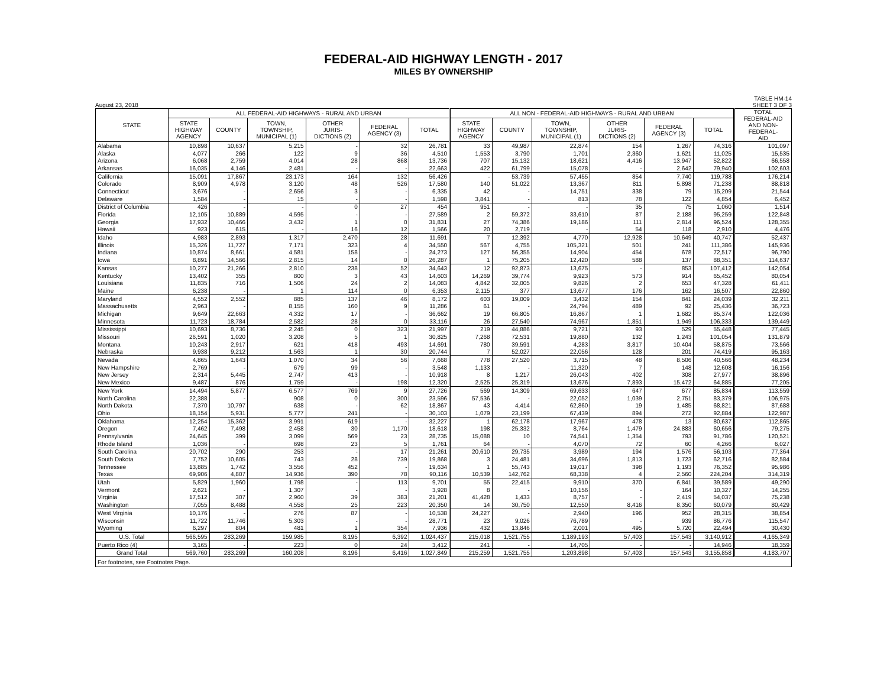FEDERAL-AID HIGHWAY LENGTH - 2017
MILES BY OWNERSHIP
August 23, 2018 TABLE HM-14
SHEET 3 OF 3
| STATE | ALL FEDERAL-AID HIGHWAYS - RURAL AND URBAN | | | | | | ALL NON - FEDERAL-AID HIGHWAYS - RURAL AND URBAN | | | | | | TOTAL FEDERAL-AID AND NON- FEDERAL- AID |
| --- | --- | --- | --- | --- | --- | --- | --- | --- | --- | --- | --- | --- | --- |
| | STATE HIGHWAY AGENCY | COUNTY | TOWN, TOWNSHIP, MUNICIPAL (1) | OTHER JURIS- DICTIONS (2) | FEDERAL AGENCY (3) | TOTAL | STATE HIGHWAY AGENCY | COUNTY | TOWN, TOWNSHIP, MUNICIPAL (1) | OTHER JURIS- DICTIONS (2) | FEDERAL AGENCY (3) | TOTAL | |
| Alabama | 10,898 | 10,637 | 5,215 | - | 32 | 26,781 | 33 | 49,987 | 22,874 | 154 | 1,267 | 74,316 | 101,097 |
| Alaska | 4,077 | 266 | 122 | 9 | 36 | 4,510 | 1,553 | 3,790 | 1,701 | 2,360 | 1,621 | 11,025 | 15,535 |
| Arizona | 6,068 | 2,759 | 4,014 | 28 | 868 | 13,736 | 707 | 15,132 | 18,621 | 4,416 | 13,947 | 52,822 | 66,558 |
| Arkansas | 16,035 | 4,146 | 2,481 | - | - | 22,663 | 422 | 61,799 | 15,078 | - | 2,642 | 79,940 | 102,603 |
| California | 15,091 | 17,867 | 23,173 | 164 | 132 | 56,426 | - | 53,739 | 57,455 | 854 | 7,740 | 119,788 | 176,214 |
| Colorado | 8,909 | 4,978 | 3,120 | 48 | 526 | 17,580 | 140 | 51,022 | 13,367 | 811 | 5,898 | 71,238 | 88,818 |
| Connecticut | 3,676 | - | 2,656 | 3 | - | 6,335 | 42 | - | 14,751 | 338 | 79 | 15,209 | 21,544 |
| Delaware | 1,584 | - | 15 | - | - | 1,598 | 3,841 | - | 813 | 78 | 122 | 4,854 | 6,452 |
| District of Columbia | 426 | - | - | 0 | 27 | 454 | 951 | - | - | 35 | 75 | 1,060 | 1,514 |
| Florida | 12,105 | 10,889 | 4,595 | - | - | 27,589 | 2 | 59,372 | 33,610 | 87 | 2,188 | 95,259 | 122,848 |
| Georgia | 17,932 | 10,466 | 3,432 | 1 | 0 | 31,831 | 27 | 74,386 | 19,186 | 111 | 2,814 | 96,524 | 128,355 |
| Hawaii | 923 | 615 | - | 16 | 12 | 1,566 | 20 | 2,719 | - | 54 | 118 | 2,910 | 4,476 |
| Idaho | 4,983 | 2,893 | 1,317 | 2,470 | 28 | 11,691 | 7 | 12,392 | 4,770 | 12,928 | 10,649 | 40,747 | 52,437 |
| Illinois | 15,326 | 11,727 | 7,171 | 323 | 4 | 34,550 | 567 | 4,755 | 105,321 | 501 | 241 | 111,386 | 145,936 |
| Indiana | 10,874 | 8,661 | 4,581 | 158 | - | 24,273 | 127 | 56,355 | 14,904 | 454 | 678 | 72,517 | 96,790 |
| Iowa | 8,891 | 14,566 | 2,815 | 14 | 0 | 26,287 | 1 | 75,205 | 12,420 | 588 | 137 | 88,351 | 114,637 |
| Kansas | 10,277 | 21,266 | 2,810 | 238 | 52 | 34,643 | 12 | 92,873 | 13,675 | - | 853 | 107,412 | 142,054 |
| Kentucky | 13,402 | 355 | 800 | 3 | 43 | 14,603 | 14,269 | 39,774 | 9,923 | 573 | 914 | 65,452 | 80,054 |
| Louisiana | 11,835 | 716 | 1,506 | 24 | 2 | 14,083 | 4,842 | 32,005 | 9,826 | 2 | 653 | 47,328 | 61,411 |
| Maine | 6,238 | - | 1 | 114 | 0 | 6,353 | 2,115 | 377 | 13,677 | 176 | 162 | 16,507 | 22,860 |
| Maryland | 4,552 | 2,552 | 885 | 137 | 46 | 8,172 | 603 | 19,009 | 3,432 | 154 | 841 | 24,039 | 32,211 |
| Massachusetts | 2,963 | - | 8,155 | 160 | 9 | 11,286 | 61 | - | 24,794 | 489 | 92 | 25,436 | 36,723 |
| Michigan | 9,649 | 22,663 | 4,332 | 17 | - | 36,662 | 19 | 66,805 | 16,867 | 1 | 1,682 | 85,374 | 122,036 |
| Minnesota | 11,723 | 18,784 | 2,582 | 28 | 0 | 33,116 | 26 | 27,540 | 74,967 | 1,851 | 1,949 | 106,333 | 139,449 |
| Mississippi | 10,693 | 8,736 | 2,245 | 0 | 323 | 21,997 | 219 | 44,886 | 9,721 | 93 | 529 | 55,448 | 77,445 |
| Missouri | 26,591 | 1,020 | 3,208 | 5 | 1 | 30,825 | 7,268 | 72,531 | 19,880 | 132 | 1,243 | 101,054 | 131,879 |
| Montana | 10,243 | 2,917 | 621 | 418 | 493 | 14,691 | 780 | 39,591 | 4,283 | 3,817 | 10,404 | 58,875 | 73,566 |
| Nebraska | 9,938 | 9,212 | 1,563 | 1 | 30 | 20,744 | 7 | 52,027 | 22,056 | 128 | 201 | 74,419 | 95,163 |
| Nevada | 4,865 | 1,643 | 1,070 | 34 | 56 | 7,668 | 778 | 27,520 | 3,715 | 48 | 8,506 | 40,566 | 48,234 |
| New Hampshire | 2,769 | - | 679 | 99 | - | 3,548 | 1,133 | - | 11,320 | 7 | 148 | 12,608 | 16,156 |
| New Jersey | 2,314 | 5,445 | 2,747 | 413 | - | 10,918 | 8 | 1,217 | 26,043 | 402 | 308 | 27,977 | 38,896 |
| New Mexico | 9,487 | 876 | 1,759 | - | 198 | 12,320 | 2,525 | 25,319 | 13,676 | 7,893 | 15,472 | 64,885 | 77,205 |
| New York | 14,494 | 5,877 | 6,577 | 769 | 9 | 27,726 | 569 | 14,309 | 69,633 | 647 | 677 | 85,834 | 113,559 |
| North Carolina | 22,388 | - | 908 | 0 | 300 | 23,596 | 57,536 | - | 22,052 | 1,039 | 2,751 | 83,379 | 106,975 |
| North Dakota | 7,370 | 10,797 | 638 | - | 62 | 18,867 | 43 | 4,414 | 62,860 | 19 | 1,485 | 68,821 | 87,688 |
| Ohio | 18,154 | 5,931 | 5,777 | 241 | - | 30,103 | 1,079 | 23,199 | 67,439 | 894 | 272 | 92,884 | 122,987 |
| Oklahoma | 12,254 | 15,362 | 3,991 | 619 | - | 32,227 | 1 | 62,178 | 17,967 | 478 | 13 | 80,637 | 112,865 |
| Oregon | 7,462 | 7,498 | 2,458 | 30 | 1,170 | 18,618 | 198 | 25,332 | 8,764 | 1,479 | 24,883 | 60,656 | 79,275 |
| Pennsylvania | 24,645 | 399 | 3,099 | 569 | 23 | 28,735 | 15,088 | 10 | 74,541 | 1,354 | 793 | 91,786 | 120,521 |
| Rhode Island | 1,036 | - | 698 | 23 | 5 | 1,761 | 64 | - | 4,070 | 72 | 60 | 4,266 | 6,027 |
| South Carolina | 20,702 | 290 | 253 | - | 17 | 21,261 | 20,610 | 29,735 | 3,989 | 194 | 1,576 | 56,103 | 77,364 |
| South Dakota | 7,752 | 10,605 | 743 | 28 | 739 | 19,868 | 3 | 24,481 | 34,696 | 1,813 | 1,723 | 62,716 | 82,584 |
| Tennessee | 13,885 | 1,742 | 3,556 | 452 | - | 19,634 | 1 | 55,743 | 19,017 | 398 | 1,193 | 76,352 | 95,986 |
| Texas | 69,906 | 4,807 | 14,936 | 390 | 78 | 90,116 | 10,539 | 142,762 | 68,338 | 4 | 2,560 | 224,204 | 314,319 |
| Utah | 5,829 | 1,960 | 1,798 | - | 113 | 9,701 | 55 | 22,415 | 9,910 | 370 | 6,841 | 39,589 | 49,290 |
| Vermont | 2,621 | - | 1,307 | - | - | 3,928 | 8 | - | 10,156 | - | 164 | 10,327 | 14,255 |
| Virginia | 17,512 | 307 | 2,960 | 39 | 383 | 21,201 | 41,428 | 1,433 | 8,757 | - | 2,419 | 54,037 | 75,238 |
| Washington | 7,055 | 8,488 | 4,558 | 25 | 223 | 20,350 | 14 | 30,750 | 12,550 | 8,416 | 8,350 | 60,079 | 80,429 |
| West Virginia | 10,176 | - | 276 | 87 | - | 10,538 | 24,227 | - | 2,940 | 196 | 952 | 28,315 | 38,854 |
| Wisconsin | 11,722 | 11,746 | 5,303 | - | - | 28,771 | 23 | 9,026 | 76,789 | - | 939 | 86,776 | 115,547 |
| Wyoming | 6,297 | 804 | 481 | 1 | 354 | 7,936 | 432 | 13,846 | 2,001 | 495 | 5,720 | 22,494 | 30,430 |
| U.S. Total | 566,595 | 283,269 | 159,985 | 8,195 | 6,392 | 1,024,437 | 215,018 | 1,521,755 | 1,189,193 | 57,403 | 157,543 | 3,140,912 | 4,165,349 |
| Puerto Rico (4) | 3,165 | - | 223 | 0 | 24 | 3,412 | 241 | - | 14,705 | - | - | 14,946 | 18,359 |
| Grand Total | 569,760 | 283,269 | 160,208 | 8,196 | 6,416 | 1,027,849 | 215,259 | 1,521,755 | 1,203,898 | 57,403 | 157,543 | 3,155,858 | 4,183,707 |
| For footnotes, see Footnotes Page. | | | | | | | | | | | | | |